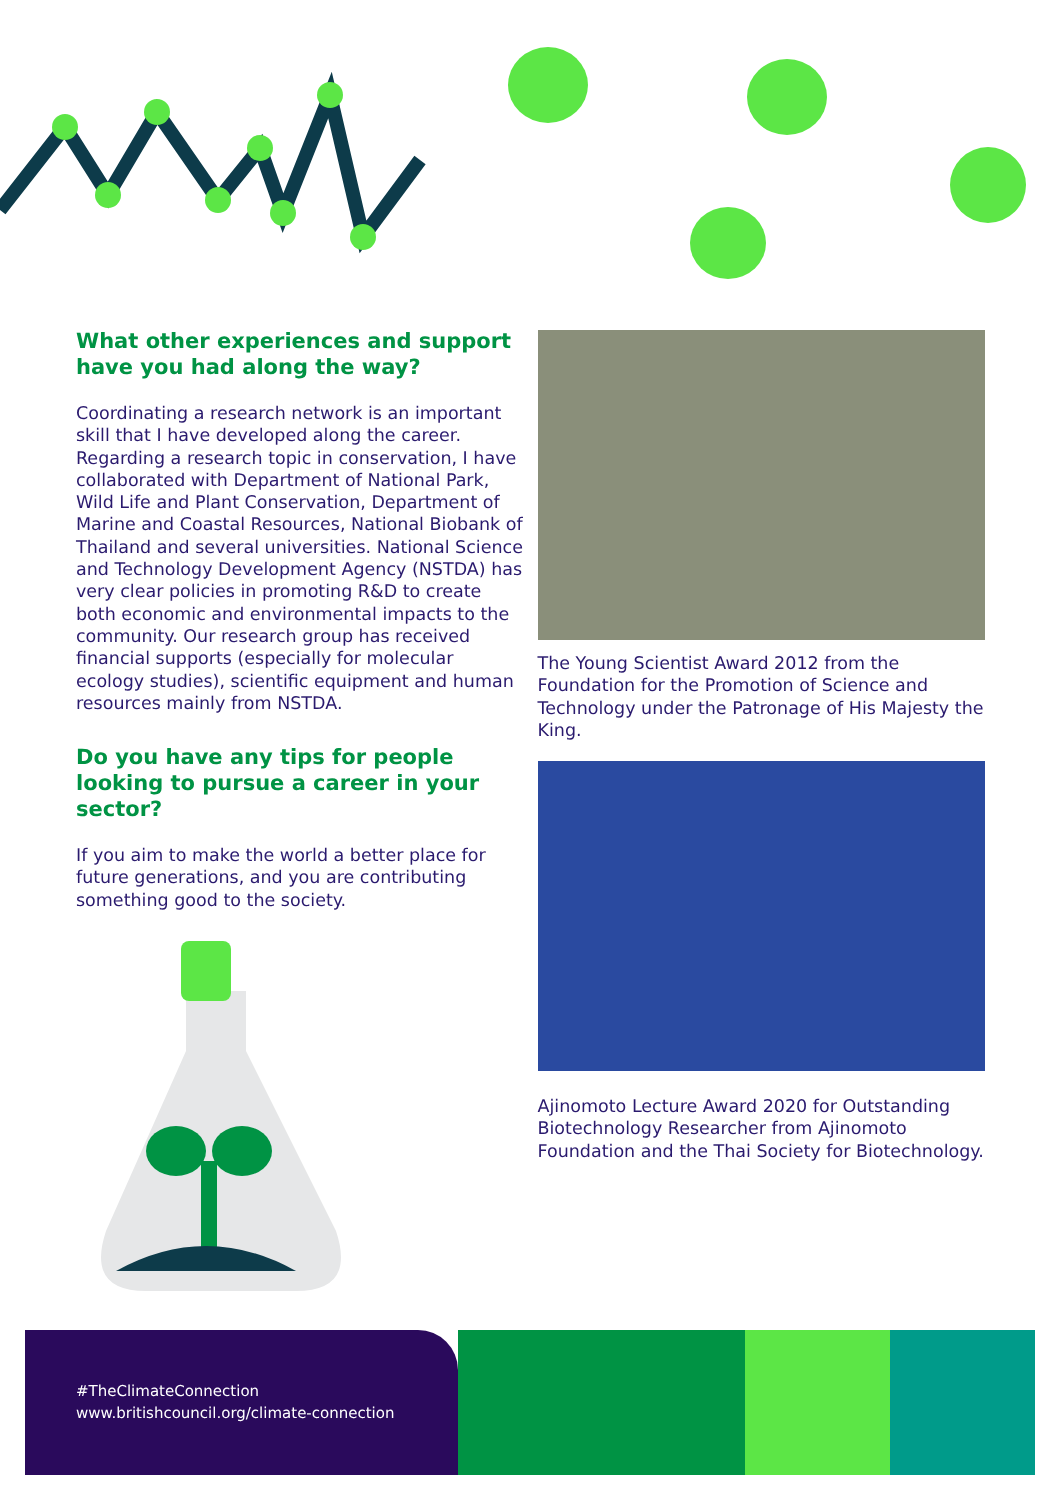What other experiences and support have you had along the way?
Coordinating a research network is an important skill that I have developed along the career. Regarding a research topic in conservation, I have collaborated with Department of National Park, Wild Life and Plant Conservation, Department of Marine and Coastal Resources, National Biobank of Thailand and several universities. National Science and Technology Development Agency (NSTDA) has very clear policies in promoting R&D to create both economic and environmental impacts to the community. Our research group has received financial supports (especially for molecular ecology studies), scientific equipment and human resources mainly from NSTDA.
Do you have any tips for people looking to pursue a career in your sector?
If you aim to make the world a better place for future generations, and you are contributing something good to the society.
The Young Scientist Award 2012 from the Foundation for the Promotion of Science and Technology under the Patronage of His Majesty the King.
Ajinomoto Lecture Award 2020 for Outstanding Biotechnology Researcher from Ajinomoto Foundation and the Thai Society for Biotechnology.
#TheClimateConnection
www.britishcouncil.org/climate-connection